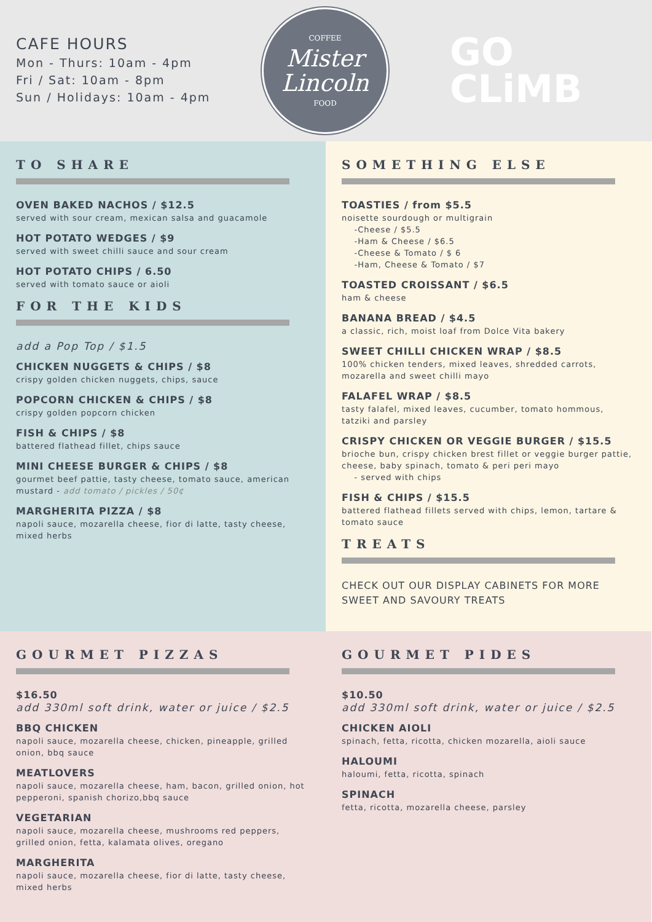CAFE HOURS
Mon - Thurs: 10am - 4pm
Fri / Sat: 10am - 8pm
Sun / Holidays: 10am - 4pm
COFFEE
Mister
Lincoln
FOOD
GO
CLiMB
TO SHARE
OVEN BAKED NACHOS / $12.5
served with sour cream, mexican salsa and guacamole
HOT POTATO WEDGES / $9
served with sweet chilli sauce and sour cream
HOT POTATO CHIPS / 6.50
served with tomato sauce or aioli
FOR THE KIDS
add a Pop Top / $1.5
CHICKEN NUGGETS & CHIPS / $8
crispy golden chicken nuggets, chips, sauce
POPCORN CHICKEN & CHIPS / $8
crispy golden popcorn chicken
FISH & CHIPS / $8
battered flathead fillet, chips sauce
MINI CHEESE BURGER & CHIPS / $8
gourmet beef pattie, tasty cheese, tomato sauce, american mustard - add tomato / pickles / 50¢
MARGHERITA PIZZA / $8
napoli sauce, mozarella cheese, fior di latte, tasty cheese, mixed herbs
SOMETHING ELSE
TOASTIES / from $5.5
noisette sourdough or multigrain
-Cheese / $5.5
-Ham & Cheese / $6.5
-Cheese & Tomato / $ 6
-Ham, Cheese & Tomato / $7
TOASTED CROISSANT / $6.5
ham & cheese
BANANA BREAD / $4.5
a classic, rich, moist loaf from Dolce Vita bakery
SWEET CHILLI CHICKEN WRAP / $8.5
100% chicken tenders, mixed leaves, shredded carrots, mozarella and sweet chilli mayo
FALAFEL WRAP / $8.5
tasty falafel, mixed leaves, cucumber, tomato hommous, tatziki and parsley
CRISPY CHICKEN OR VEGGIE BURGER / $15.5
brioche bun, crispy chicken brest fillet or veggie burger pattie, cheese, baby spinach, tomato & peri peri mayo
- served with chips
FISH & CHIPS / $15.5
battered flathead fillets served with chips, lemon, tartare & tomato sauce
TREATS
CHECK OUT OUR DISPLAY CABINETS FOR MORE SWEET AND SAVOURY TREATS
GOURMET PIZZAS
$16.50
add 330ml soft drink, water or juice / $2.5
BBQ CHICKEN
napoli sauce, mozarella cheese, chicken, pineapple, grilled onion, bbq sauce
MEATLOVERS
napoli sauce, mozarella cheese, ham, bacon, grilled onion, hot pepperoni, spanish chorizo,bbq sauce
VEGETARIAN
napoli sauce, mozarella cheese, mushrooms red peppers, grilled onion, fetta, kalamata olives, oregano
MARGHERITA
napoli sauce, mozarella cheese, fior di latte, tasty cheese, mixed herbs
GOURMET PIDES
$10.50
add 330ml soft drink, water or juice / $2.5
CHICKEN AIOLI
spinach, fetta, ricotta, chicken mozarella, aioli sauce
HALOUMI
haloumi, fetta, ricotta, spinach
SPINACH
fetta, ricotta, mozarella cheese, parsley